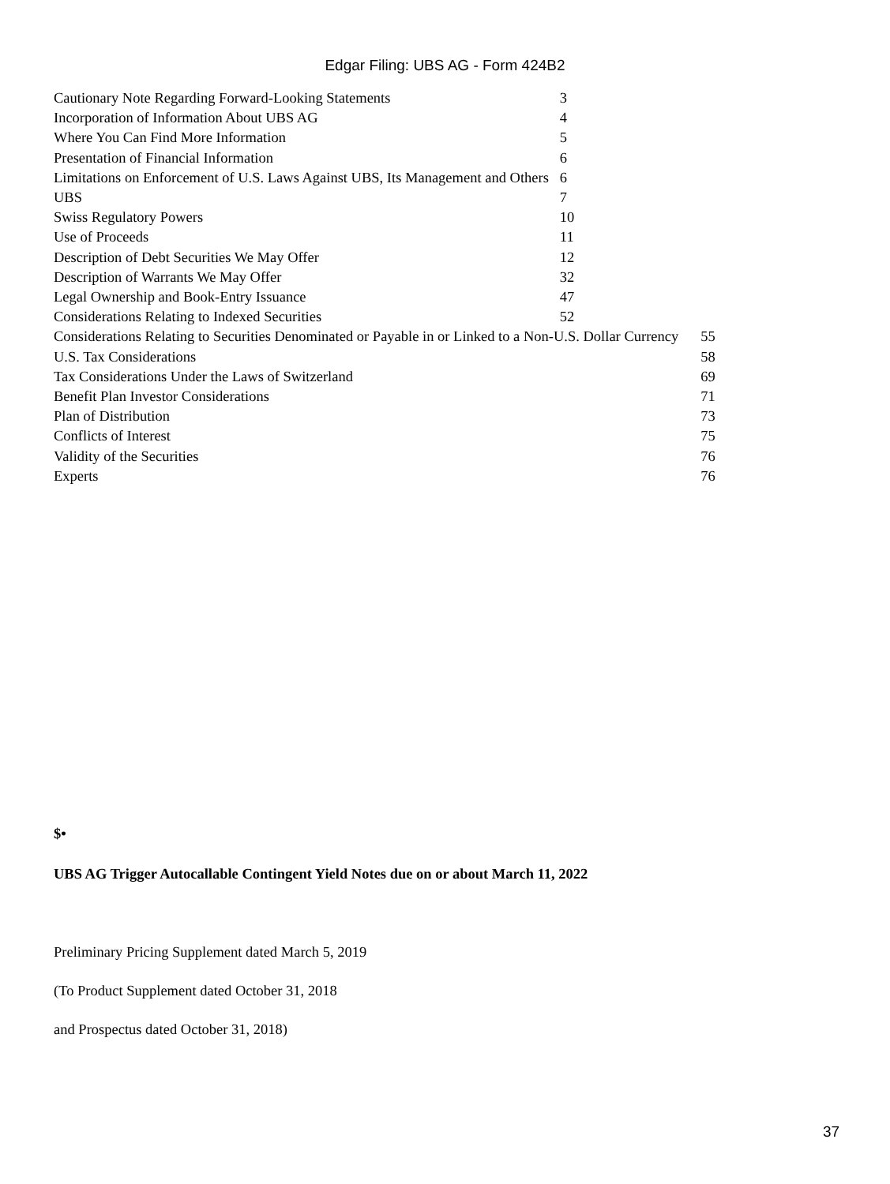Edgar Filing: UBS AG - Form 424B2
| Cautionary Note Regarding Forward-Looking Statements | 3 |
| Incorporation of Information About UBS AG | 4 |
| Where You Can Find More Information | 5 |
| Presentation of Financial Information | 6 |
| Limitations on Enforcement of U.S. Laws Against UBS, Its Management and Others | 6 |
| UBS | 7 |
| Swiss Regulatory Powers | 10 |
| Use of Proceeds | 11 |
| Description of Debt Securities We May Offer | 12 |
| Description of Warrants We May Offer | 32 |
| Legal Ownership and Book-Entry Issuance | 47 |
| Considerations Relating to Indexed Securities | 52 |
| Considerations Relating to Securities Denominated or Payable in or Linked to a Non-U.S. Dollar Currency | 55 |
| U.S. Tax Considerations | 58 |
| Tax Considerations Under the Laws of Switzerland | 69 |
| Benefit Plan Investor Considerations | 71 |
| Plan of Distribution | 73 |
| Conflicts of Interest | 75 |
| Validity of the Securities | 76 |
| Experts | 76 |
$•
UBS AG Trigger Autocallable Contingent Yield Notes due on or about March 11, 2022
Preliminary Pricing Supplement dated March 5, 2019
(To Product Supplement dated October 31, 2018
and Prospectus dated October 31, 2018)
37